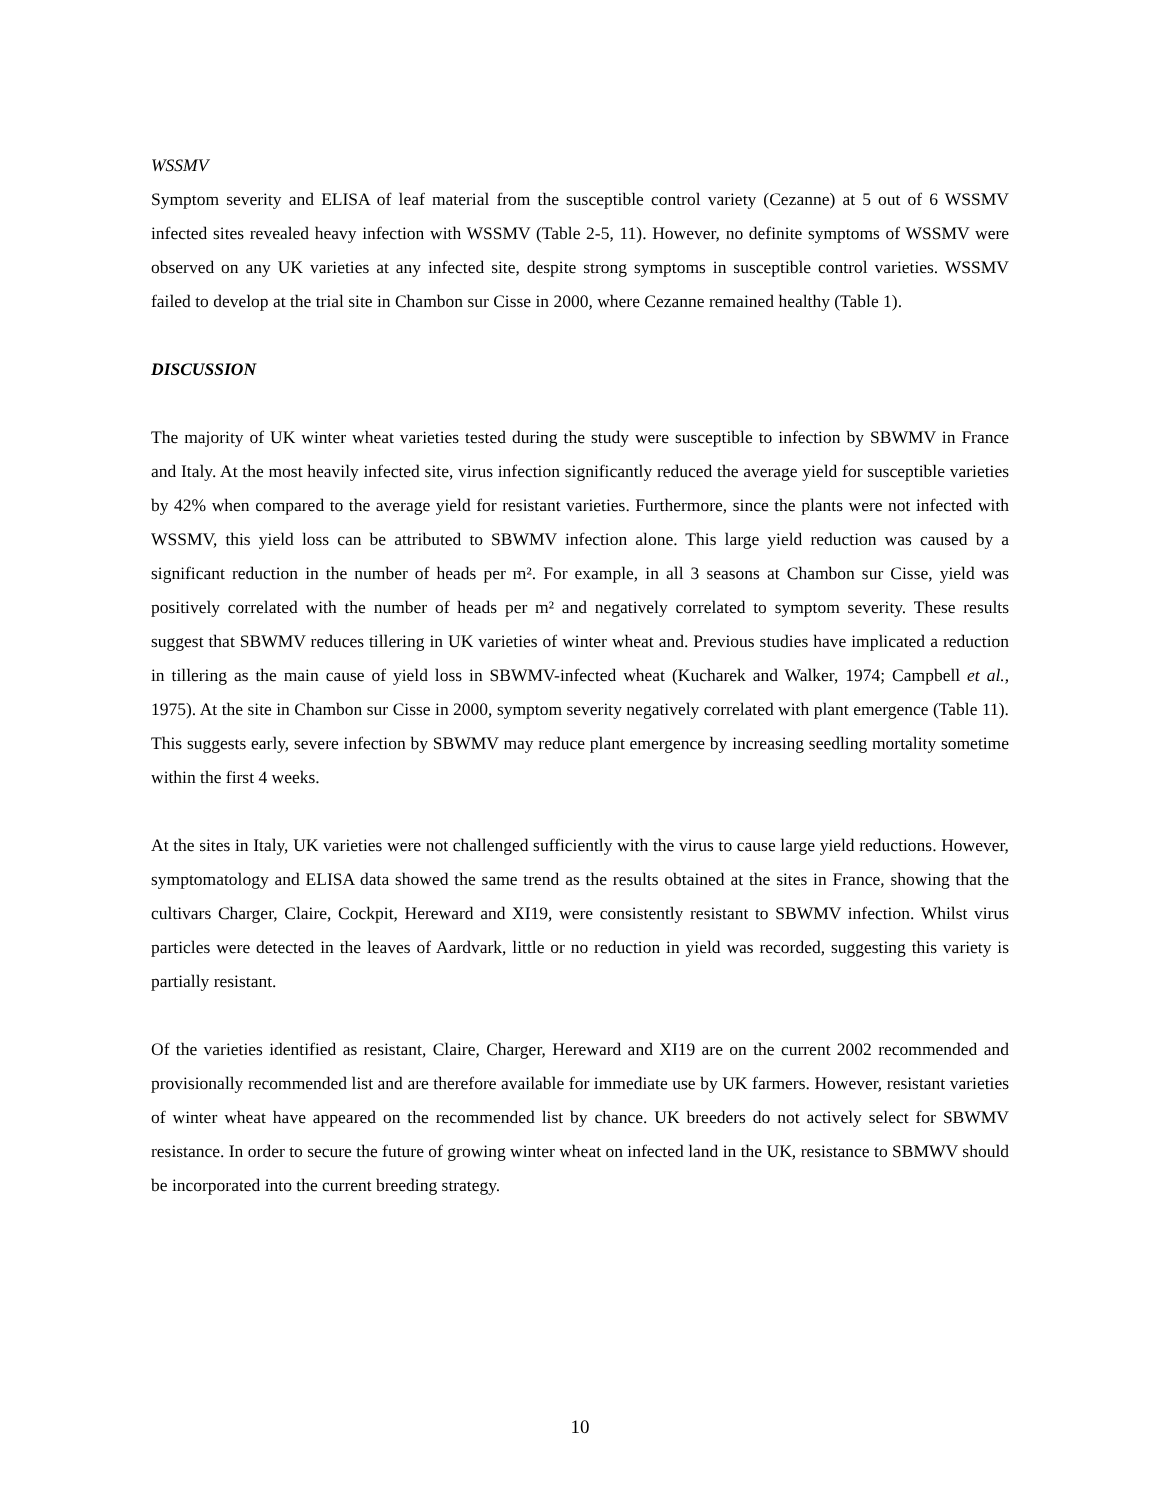WSSMV
Symptom severity and ELISA of leaf material from the susceptible control variety (Cezanne) at 5 out of 6 WSSMV infected sites revealed heavy infection with WSSMV (Table 2-5, 11). However, no definite symptoms of WSSMV were observed on any UK varieties at any infected site, despite strong symptoms in susceptible control varieties. WSSMV failed to develop at the trial site in Chambon sur Cisse in 2000, where Cezanne remained healthy (Table 1).
DISCUSSION
The majority of UK winter wheat varieties tested during the study were susceptible to infection by SBWMV in France and Italy. At the most heavily infected site, virus infection significantly reduced the average yield for susceptible varieties by 42% when compared to the average yield for resistant varieties. Furthermore, since the plants were not infected with WSSMV, this yield loss can be attributed to SBWMV infection alone. This large yield reduction was caused by a significant reduction in the number of heads per m². For example, in all 3 seasons at Chambon sur Cisse, yield was positively correlated with the number of heads per m² and negatively correlated to symptom severity. These results suggest that SBWMV reduces tillering in UK varieties of winter wheat and. Previous studies have implicated a reduction in tillering as the main cause of yield loss in SBWMV-infected wheat (Kucharek and Walker, 1974; Campbell et al., 1975). At the site in Chambon sur Cisse in 2000, symptom severity negatively correlated with plant emergence (Table 11). This suggests early, severe infection by SBWMV may reduce plant emergence by increasing seedling mortality sometime within the first 4 weeks.
At the sites in Italy, UK varieties were not challenged sufficiently with the virus to cause large yield reductions. However, symptomatology and ELISA data showed the same trend as the results obtained at the sites in France, showing that the cultivars Charger, Claire, Cockpit, Hereward and XI19, were consistently resistant to SBWMV infection. Whilst virus particles were detected in the leaves of Aardvark, little or no reduction in yield was recorded, suggesting this variety is partially resistant.
Of the varieties identified as resistant, Claire, Charger, Hereward and XI19 are on the current 2002 recommended and provisionally recommended list and are therefore available for immediate use by UK farmers. However, resistant varieties of winter wheat have appeared on the recommended list by chance. UK breeders do not actively select for SBWMV resistance. In order to secure the future of growing winter wheat on infected land in the UK, resistance to SBMWV should be incorporated into the current breeding strategy.
10